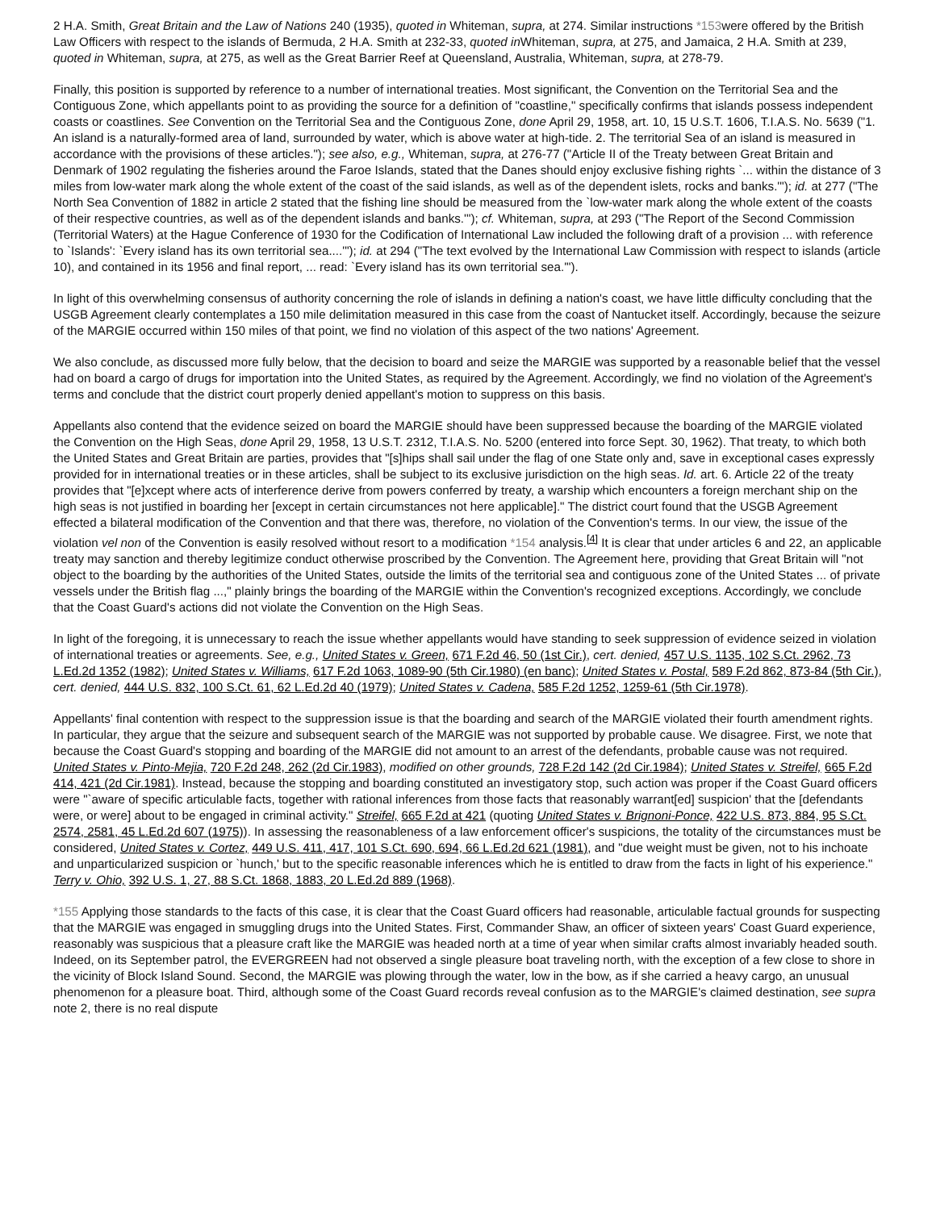2 H.A. Smith, Great Britain and the Law of Nations 240 (1935), quoted in Whiteman, supra, at 274. Similar instructions *153were offered by the British Law Officers with respect to the islands of Bermuda, 2 H.A. Smith at 232-33, quoted in Whiteman, supra, at 275, and Jamaica, 2 H.A. Smith at 239, quoted in Whiteman, supra, at 275, as well as the Great Barrier Reef at Queensland, Australia, Whiteman, supra, at 278-79.
Finally, this position is supported by reference to a number of international treaties. Most significant, the Convention on the Territorial Sea and the Contiguous Zone, which appellants point to as providing the source for a definition of "coastline," specifically confirms that islands possess independent coasts or coastlines. See Convention on the Territorial Sea and the Contiguous Zone, done April 29, 1958, art. 10, 15 U.S.T. 1606, T.I.A.S. No. 5639 ("1. An island is a naturally-formed area of land, surrounded by water, which is above water at high-tide. 2. The territorial Sea of an island is measured in accordance with the provisions of these articles."); see also, e.g., Whiteman, supra, at 276-77 ("Article II of the Treaty between Great Britain and Denmark of 1902 regulating the fisheries around the Faroe Islands, stated that the Danes should enjoy exclusive fishing rights `... within the distance of 3 miles from low-water mark along the whole extent of the coast of the said islands, as well as of the dependent islets, rocks and banks.'"); id. at 277 ("The North Sea Convention of 1882 in article 2 stated that the fishing line should be measured from the `low-water mark along the whole extent of the coasts of their respective countries, as well as of the dependent islands and banks.'"); cf. Whiteman, supra, at 293 ("The Report of the Second Commission (Territorial Waters) at the Hague Conference of 1930 for the Codification of International Law included the following draft of a provision ... with reference to `Islands': `Every island has its own territorial sea....'"); id. at 294 ("The text evolved by the International Law Commission with respect to islands (article 10), and contained in its 1956 and final report, ... read: `Every island has its own territorial sea.'").
In light of this overwhelming consensus of authority concerning the role of islands in defining a nation's coast, we have little difficulty concluding that the USGB Agreement clearly contemplates a 150 mile delimitation measured in this case from the coast of Nantucket itself. Accordingly, because the seizure of the MARGIE occurred within 150 miles of that point, we find no violation of this aspect of the two nations' Agreement.
We also conclude, as discussed more fully below, that the decision to board and seize the MARGIE was supported by a reasonable belief that the vessel had on board a cargo of drugs for importation into the United States, as required by the Agreement. Accordingly, we find no violation of the Agreement's terms and conclude that the district court properly denied appellant's motion to suppress on this basis.
Appellants also contend that the evidence seized on board the MARGIE should have been suppressed because the boarding of the MARGIE violated the Convention on the High Seas, done April 29, 1958, 13 U.S.T. 2312, T.I.A.S. No. 5200 (entered into force Sept. 30, 1962). That treaty, to which both the United States and Great Britain are parties, provides that "[s]hips shall sail under the flag of one State only and, save in exceptional cases expressly provided for in international treaties or in these articles, shall be subject to its exclusive jurisdiction on the high seas. Id. art. 6. Article 22 of the treaty provides that "[e]xcept where acts of interference derive from powers conferred by treaty, a warship which encounters a foreign merchant ship on the high seas is not justified in boarding her [except in certain circumstances not here applicable]." The district court found that the USGB Agreement effected a bilateral modification of the Convention and that there was, therefore, no violation of the Convention's terms. In our view, the issue of the violation vel non of the Convention is easily resolved without resort to a modification *154 analysis.<sup>[4]</sup> It is clear that under articles 6 and 22, an applicable treaty may sanction and thereby legitimize conduct otherwise proscribed by the Convention. The Agreement here, providing that Great Britain will "not object to the boarding by the authorities of the United States, outside the limits of the territorial sea and contiguous zone of the United States ... of private vessels under the British flag ...," plainly brings the boarding of the MARGIE within the Convention's recognized exceptions. Accordingly, we conclude that the Coast Guard's actions did not violate the Convention on the High Seas.
In light of the foregoing, it is unnecessary to reach the issue whether appellants would have standing to seek suppression of evidence seized in violation of international treaties or agreements. See, e.g., United States v. Green, 671 F.2d 46, 50 (1st Cir.), cert. denied, 457 U.S. 1135, 102 S.Ct. 2962, 73 L.Ed.2d 1352 (1982); United States v. Williams, 617 F.2d 1063, 1089-90 (5th Cir.1980) (en banc); United States v. Postal, 589 F.2d 862, 873-84 (5th Cir.), cert. denied, 444 U.S. 832, 100 S.Ct. 61, 62 L.Ed.2d 40 (1979); United States v. Cadena, 585 F.2d 1252, 1259-61 (5th Cir.1978).
Appellants' final contention with respect to the suppression issue is that the boarding and search of the MARGIE violated their fourth amendment rights. In particular, they argue that the seizure and subsequent search of the MARGIE was not supported by probable cause. We disagree. First, we note that because the Coast Guard's stopping and boarding of the MARGIE did not amount to an arrest of the defendants, probable cause was not required. United States v. Pinto-Mejia, 720 F.2d 248, 262 (2d Cir.1983), modified on other grounds, 728 F.2d 142 (2d Cir.1984); United States v. Streifel, 665 F.2d 414, 421 (2d Cir.1981). Instead, because the stopping and boarding constituted an investigatory stop, such action was proper if the Coast Guard officers were "`aware of specific articulable facts, together with rational inferences from those facts that reasonably warrant[ed] suspicion' that the [defendants were, or were] about to be engaged in criminal activity." Streifel, 665 F.2d at 421 (quoting United States v. Brignoni-Ponce, 422 U.S. 873, 884, 95 S.Ct. 2574, 2581, 45 L.Ed.2d 607 (1975)). In assessing the reasonableness of a law enforcement officer's suspicions, the totality of the circumstances must be considered, United States v. Cortez, 449 U.S. 411, 417, 101 S.Ct. 690, 694, 66 L.Ed.2d 621 (1981), and "due weight must be given, not to his inchoate and unparticularized suspicion or `hunch,' but to the specific reasonable inferences which he is entitled to draw from the facts in light of his experience." Terry v. Ohio, 392 U.S. 1, 27, 88 S.Ct. 1868, 1883, 20 L.Ed.2d 889 (1968).
*155 Applying those standards to the facts of this case, it is clear that the Coast Guard officers had reasonable, articulable factual grounds for suspecting that the MARGIE was engaged in smuggling drugs into the United States. First, Commander Shaw, an officer of sixteen years' Coast Guard experience, reasonably was suspicious that a pleasure craft like the MARGIE was headed north at a time of year when similar crafts almost invariably headed south. Indeed, on its September patrol, the EVERGREEN had not observed a single pleasure boat traveling north, with the exception of a few close to shore in the vicinity of Block Island Sound. Second, the MARGIE was plowing through the water, low in the bow, as if she carried a heavy cargo, an unusual phenomenon for a pleasure boat. Third, although some of the Coast Guard records reveal confusion as to the MARGIE's claimed destination, see supra note 2, there is no real dispute